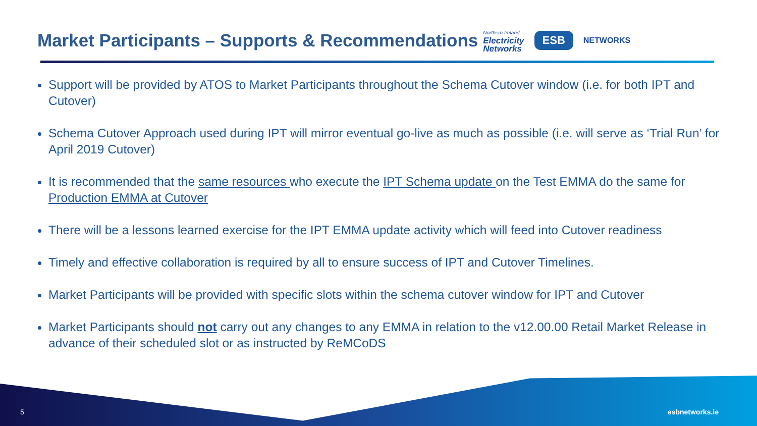Market Participants – Supports & Recommendations
Northern Ireland
Electricity
Networks
ESB
NETWORKS
Support will be provided by ATOS to Market Participants throughout the Schema Cutover window (i.e. for both IPT and Cutover)
Schema Cutover Approach used during IPT will mirror eventual go-live as much as possible (i.e. will serve as ‘Trial Run’ for April 2019 Cutover)
It is recommended that the same resources who execute the IPT Schema update on the Test EMMA do the same for Production EMMA at Cutover
There will be a lessons learned exercise for the IPT EMMA update activity which will feed into Cutover readiness
Timely and effective collaboration is required by all to ensure success of IPT and Cutover Timelines.
Market Participants will be provided with specific slots within the schema cutover window for IPT and Cutover
Market Participants should not carry out any changes to any EMMA in relation to the v12.00.00 Retail Market Release in advance of their scheduled slot or as instructed by ReMCoDS
5 esbnetworks.ie